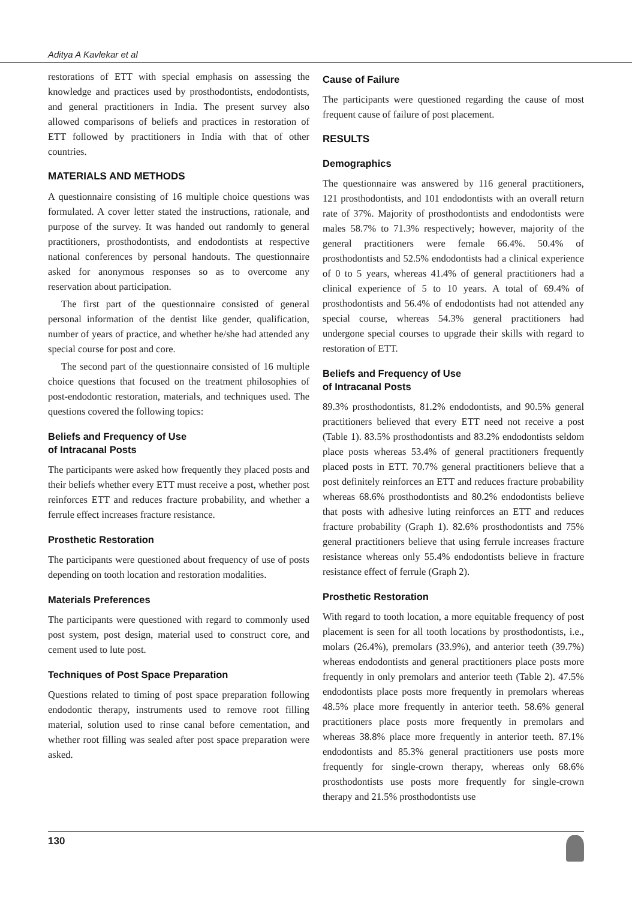Aditya A Kavlekar et al
restorations of ETT with special emphasis on assessing the knowledge and practices used by prosthodontists, endodontists, and general practitioners in India. The present survey also allowed comparisons of beliefs and practices in restoration of ETT followed by practitioners in India with that of other countries.
MATERIALS AND METHODS
A questionnaire consisting of 16 multiple choice questions was formulated. A cover letter stated the instructions, rationale, and purpose of the survey. It was handed out randomly to general practitioners, prosthodontists, and endodontists at respective national conferences by personal handouts. The questionnaire asked for anonymous responses so as to overcome any reservation about participation.
The first part of the questionnaire consisted of general personal information of the dentist like gender, qualification, number of years of practice, and whether he/she had attended any special course for post and core.
The second part of the questionnaire consisted of 16 multiple choice questions that focused on the treatment philosophies of post-endodontic restoration, materials, and techniques used. The questions covered the following topics:
Beliefs and Frequency of Use
of Intracanal Posts
The participants were asked how frequently they placed posts and their beliefs whether every ETT must receive a post, whether post reinforces ETT and reduces fracture probability, and whether a ferrule effect increases fracture resistance.
Prosthetic Restoration
The participants were questioned about frequency of use of posts depending on tooth location and restoration modalities.
Materials Preferences
The participants were questioned with regard to commonly used post system, post design, material used to construct core, and cement used to lute post.
Techniques of Post Space Preparation
Questions related to timing of post space preparation following endodontic therapy, instruments used to remove root filling material, solution used to rinse canal before cementation, and whether root filling was sealed after post space preparation were asked.
Cause of Failure
The participants were questioned regarding the cause of most frequent cause of failure of post placement.
RESULTS
Demographics
The questionnaire was answered by 116 general practitioners, 121 prosthodontists, and 101 endodontists with an overall return rate of 37%. Majority of prosthodontists and endodontists were males 58.7% to 71.3% respectively; however, majority of the general practitioners were female 66.4%. 50.4% of prosthodontists and 52.5% endodontists had a clinical experience of 0 to 5 years, whereas 41.4% of general practitioners had a clinical experience of 5 to 10 years. A total of 69.4% of prosthodontists and 56.4% of endodontists had not attended any special course, whereas 54.3% general practitioners had undergone special courses to upgrade their skills with regard to restoration of ETT.
Beliefs and Frequency of Use
of Intracanal Posts
89.3% prosthodontists, 81.2% endodontists, and 90.5% general practitioners believed that every ETT need not receive a post (Table 1). 83.5% prosthodontists and 83.2% endodontists seldom place posts whereas 53.4% of general practitioners frequently placed posts in ETT. 70.7% general practitioners believe that a post definitely reinforces an ETT and reduces fracture probability whereas 68.6% prosthodontists and 80.2% endodontists believe that posts with adhesive luting reinforces an ETT and reduces fracture probability (Graph 1). 82.6% prosthodontists and 75% general practitioners believe that using ferrule increases fracture resistance whereas only 55.4% endodontists believe in fracture resistance effect of ferrule (Graph 2).
Prosthetic Restoration
With regard to tooth location, a more equitable frequency of post placement is seen for all tooth locations by prosthodontists, i.e., molars (26.4%), premolars (33.9%), and anterior teeth (39.7%) whereas endodontists and general practitioners place posts more frequently in only premolars and anterior teeth (Table 2). 47.5% endodontists place posts more frequently in premolars whereas 48.5% place more frequently in anterior teeth. 58.6% general practitioners place posts more frequently in premolars and whereas 38.8% place more frequently in anterior teeth. 87.1% endodontists and 85.3% general practitioners use posts more frequently for single-crown therapy, whereas only 68.6% prosthodontists use posts more frequently for single-crown therapy and 21.5% prosthodontists use
130